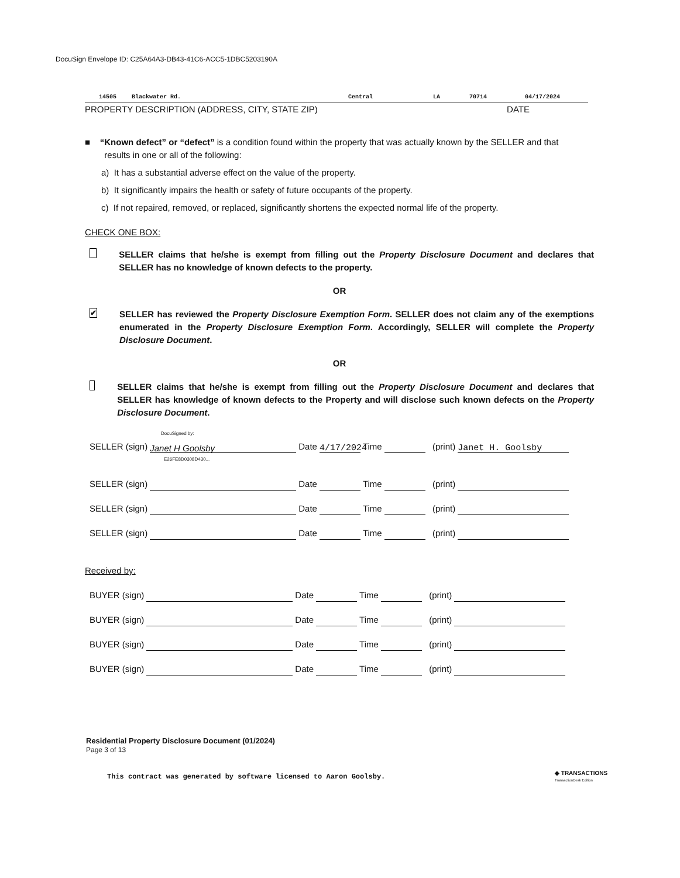DocuSign Envelope ID: C25A64A3-DB43-41C6-ACC5-1DBC5203190A
14505 Blackwater Rd. Central LA 70714 04/17/2024
PROPERTY DESCRIPTION (ADDRESS, CITY, STATE ZIP) DATE
■ “Known defect” or “defect” is a condition found within the property that was actually known by the SELLER and that
results in one or all of the following:
a) It has a substantial adverse effect on the value of the property.
b) It significantly impairs the health or safety of future occupants of the property.
c) If not repaired, removed, or replaced, significantly shortens the expected normal life of the property.
CHECK ONE BOX:
SELLER claims that he/she is exempt from filling out the Property Disclosure Document and declares that SELLER has no knowledge of known defects to the property.
OR
✔ SELLER has reviewed the Property Disclosure Exemption Form. SELLER does not claim any of the exemptions enumerated in the Property Disclosure Exemption Form. Accordingly, SELLER will complete the Property Disclosure Document.
OR
SELLER claims that he/she is exempt from filling out the Property Disclosure Document and declares that SELLER has knowledge of known defects to the Property and will disclose such known defects on the Property Disclosure Document.
DocuSigned by:
SELLER (sign) Janet H Goolsby Date 4/17/2024 Time (print) Janet H. Goolsby
E26FE8D0308D430...
SELLER (sign) Date Time (print)
SELLER (sign) Date Time (print)
SELLER (sign) Date Time (print)
Received by:
BUYER (sign) Date Time (print)
BUYER (sign) Date Time (print)
BUYER (sign) Date Time (print)
BUYER (sign) Date Time (print)
Residential Property Disclosure Document (01/2024)
Page 3 of 13
This contract was generated by software licensed to Aaron Goolsby.
◆ TRANSACTIONS
TransactionDesk Edition